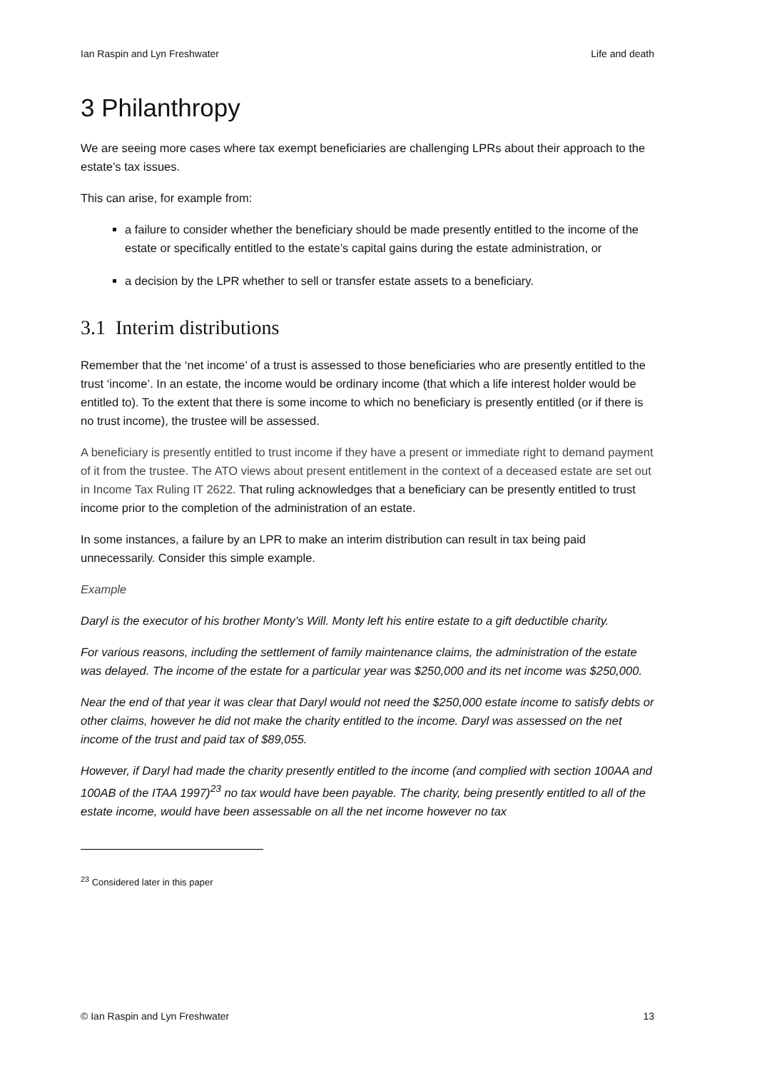Ian Raspin and Lyn Freshwater Life and death
3 Philanthropy
We are seeing more cases where tax exempt beneficiaries are challenging LPRs about their approach to the estate’s tax issues.
This can arise, for example from:
a failure to consider whether the beneficiary should be made presently entitled to the income of the estate or specifically entitled to the estate’s capital gains during the estate administration, or
a decision by the LPR whether to sell or transfer estate assets to a beneficiary.
3.1 Interim distributions
Remember that the ‘net income’ of a trust is assessed to those beneficiaries who are presently entitled to the trust ‘income’. In an estate, the income would be ordinary income (that which a life interest holder would be entitled to). To the extent that there is some income to which no beneficiary is presently entitled (or if there is no trust income), the trustee will be assessed.
A beneficiary is presently entitled to trust income if they have a present or immediate right to demand payment of it from the trustee. The ATO views about present entitlement in the context of a deceased estate are set out in Income Tax Ruling IT 2622. That ruling acknowledges that a beneficiary can be presently entitled to trust income prior to the completion of the administration of an estate.
In some instances, a failure by an LPR to make an interim distribution can result in tax being paid unnecessarily. Consider this simple example.
Example
Daryl is the executor of his brother Monty’s Will. Monty left his entire estate to a gift deductible charity.
For various reasons, including the settlement of family maintenance claims, the administration of the estate was delayed. The income of the estate for a particular year was $250,000 and its net income was $250,000.
Near the end of that year it was clear that Daryl would not need the $250,000 estate income to satisfy debts or other claims, however he did not make the charity entitled to the income. Daryl was assessed on the net income of the trust and paid tax of $89,055.
However, if Daryl had made the charity presently entitled to the income (and complied with section 100AA and 100AB of the ITAA 1997)<sup>23</sup> no tax would have been payable. The charity, being presently entitled to all of the estate income, would have been assessable on all the net income however no tax
<sup>23</sup> Considered later in this paper
© Ian Raspin and Lyn Freshwater 13